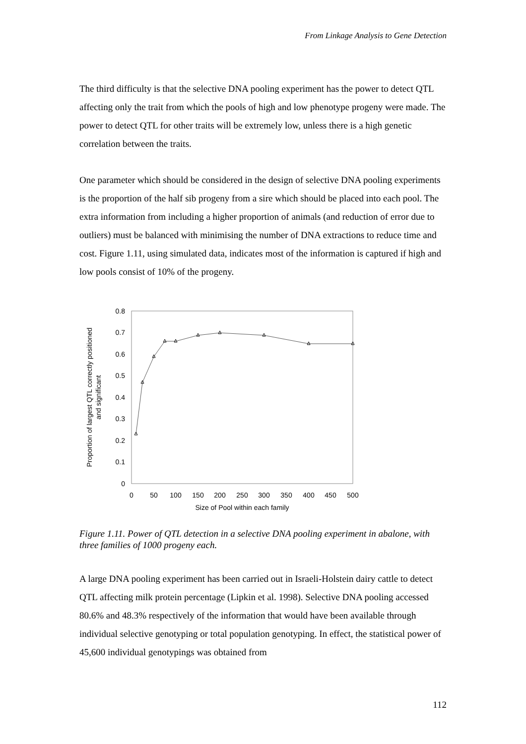From Linkage Analysis to Gene Detection
The third difficulty is that the selective DNA pooling experiment has the power to detect QTL affecting only the trait from which the pools of high and low phenotype progeny were made. The power to detect QTL for other traits will be extremely low, unless there is a high genetic correlation between the traits.
One parameter which should be considered in the design of selective DNA pooling experiments is the proportion of the half sib progeny from a sire which should be placed into each pool. The extra information from including a higher proportion of animals (and reduction of error due to outliers) must be balanced with minimising the number of DNA extractions to reduce time and cost. Figure 1.11, using simulated data, indicates most of the information is captured if high and low pools consist of 10% of the progeny.
0.8
0.7
0.6
0.5
0.4
0.3
0.2
0.1
0
0
50
100
150
200
250
300
350
400
450
500
Size of Pool within each family
Proportion of largest QTL correctly positioned
and significant
Figure 1.11. Power of QTL detection in a selective DNA pooling experiment in abalone, with three families of 1000 progeny each.
A large DNA pooling experiment has been carried out in Israeli-Holstein dairy cattle to detect QTL affecting milk protein percentage (Lipkin et al. 1998). Selective DNA pooling accessed 80.6% and 48.3% respectively of the information that would have been available through individual selective genotyping or total population genotyping. In effect, the statistical power of 45,600 individual genotypings was obtained from
112